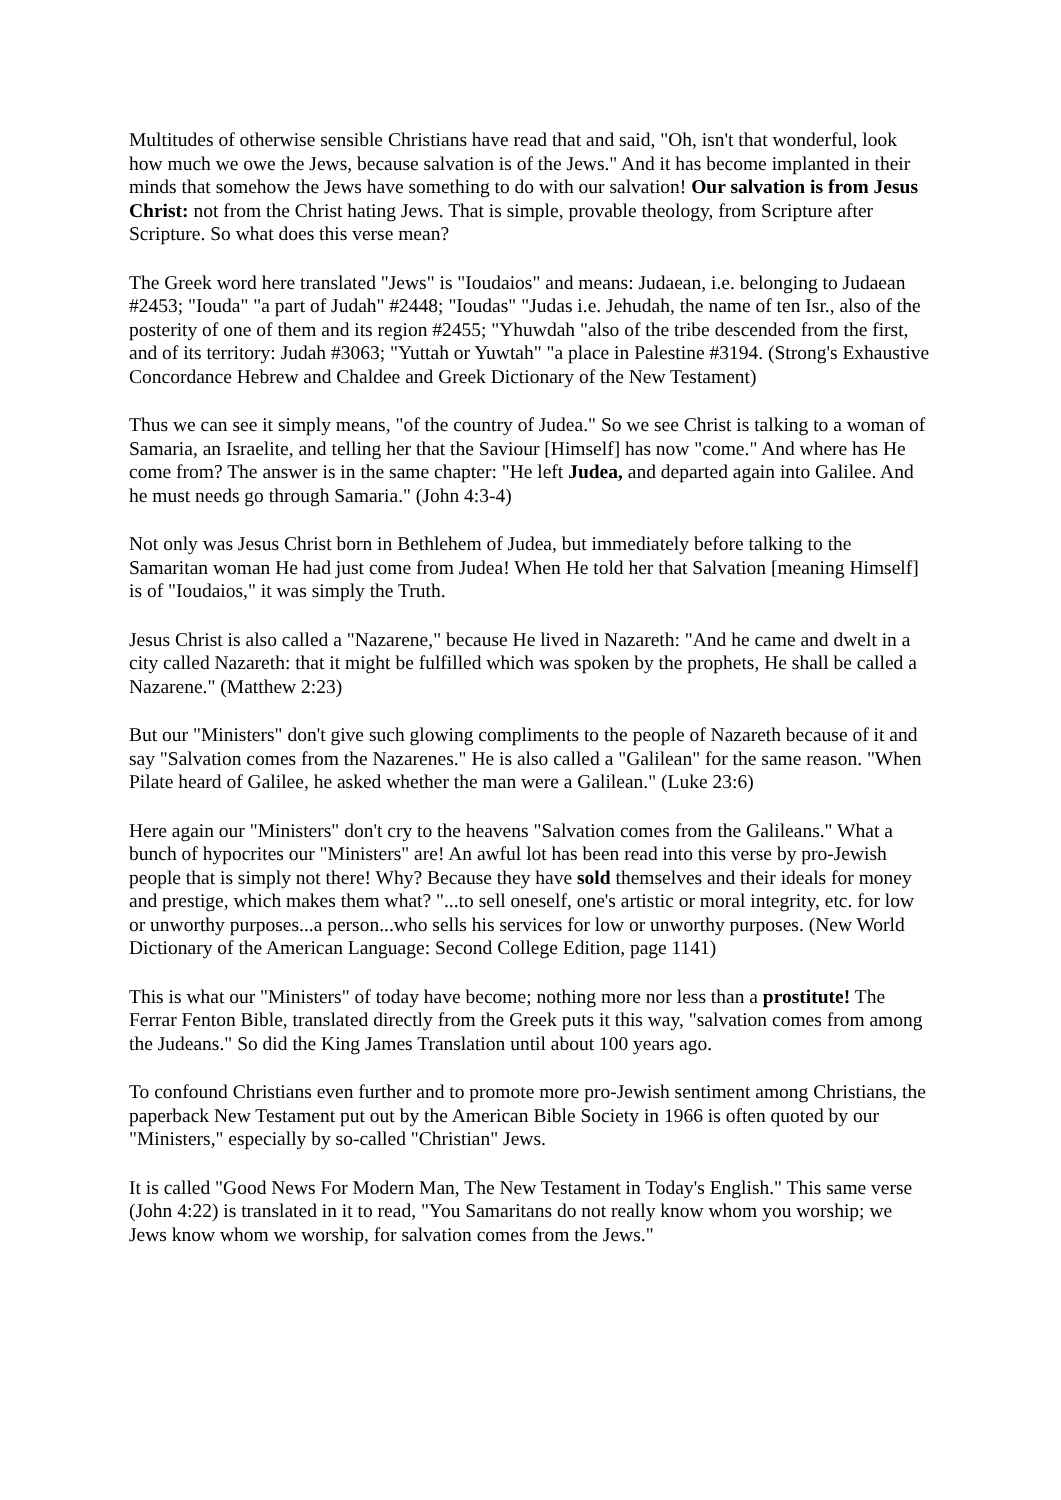Multitudes of otherwise sensible Christians have read that and said, "Oh, isn't that wonderful, look how much we owe the Jews, because salvation is of the Jews." And it has become implanted in their minds that somehow the Jews have something to do with our salvation! Our salvation is from Jesus Christ: not from the Christ hating Jews. That is simple, provable theology, from Scripture after Scripture. So what does this verse mean?
The Greek word here translated "Jews" is "Ioudaios" and means: Judaean, i.e. belonging to Judaean #2453; "Iouda" "a part of Judah" #2448; "Ioudas" "Judas i.e. Jehudah, the name of ten Isr., also of the posterity of one of them and its region #2455; "Yhuwdah "also of the tribe descended from the first, and of its territory: Judah #3063; "Yuttah or Yuwtah" "a place in Palestine #3194. (Strong's Exhaustive Concordance Hebrew and Chaldee and Greek Dictionary of the New Testament)
Thus we can see it simply means, "of the country of Judea." So we see Christ is talking to a woman of Samaria, an Israelite, and telling her that the Saviour [Himself] has now "come." And where has He come from? The answer is in the same chapter: "He left Judea, and departed again into Galilee. And he must needs go through Samaria." (John 4:3-4)
Not only was Jesus Christ born in Bethlehem of Judea, but immediately before talking to the Samaritan woman He had just come from Judea! When He told her that Salvation [meaning Himself] is of "Ioudaios," it was simply the Truth.
Jesus Christ is also called a "Nazarene," because He lived in Nazareth: "And he came and dwelt in a city called Nazareth: that it might be fulfilled which was spoken by the prophets, He shall be called a Nazarene." (Matthew 2:23)
But our "Ministers" don't give such glowing compliments to the people of Nazareth because of it and say "Salvation comes from the Nazarenes." He is also called a "Galilean" for the same reason. "When Pilate heard of Galilee, he asked whether the man were a Galilean." (Luke 23:6)
Here again our "Ministers" don't cry to the heavens "Salvation comes from the Galileans." What a bunch of hypocrites our "Ministers" are! An awful lot has been read into this verse by pro-Jewish people that is simply not there! Why? Because they have sold themselves and their ideals for money and prestige, which makes them what? "...to sell oneself, one's artistic or moral integrity, etc. for low or unworthy purposes...a person...who sells his services for low or unworthy purposes. (New World Dictionary of the American Language: Second College Edition, page 1141)
This is what our "Ministers" of today have become; nothing more nor less than a prostitute! The Ferrar Fenton Bible, translated directly from the Greek puts it this way, "salvation comes from among the Judeans." So did the King James Translation until about 100 years ago.
To confound Christians even further and to promote more pro-Jewish sentiment among Christians, the paperback New Testament put out by the American Bible Society in 1966 is often quoted by our "Ministers," especially by so-called "Christian" Jews.
It is called "Good News For Modern Man, The New Testament in Today's English." This same verse (John 4:22) is translated in it to read, "You Samaritans do not really know whom you worship; we Jews know whom we worship, for salvation comes from the Jews."